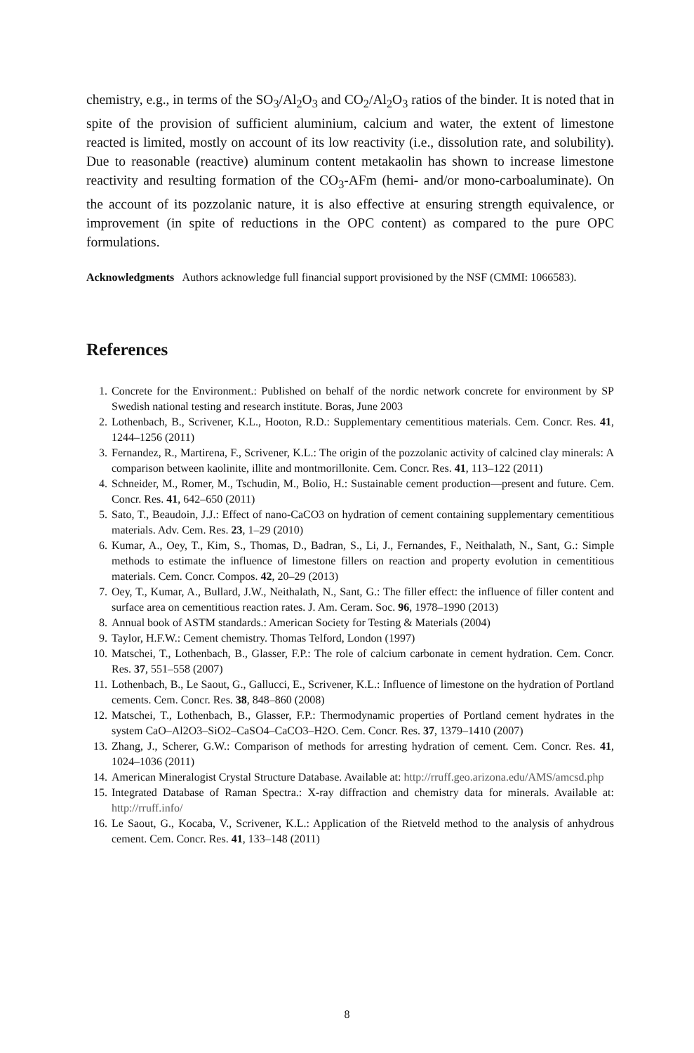chemistry, e.g., in terms of the SO<sub>3</sub>/Al<sub>2</sub>O<sub>3</sub> and CO<sub>2</sub>/Al<sub>2</sub>O<sub>3</sub> ratios of the binder. It is noted that in spite of the provision of sufficient aluminium, calcium and water, the extent of limestone reacted is limited, mostly on account of its low reactivity (i.e., dissolution rate, and solubility). Due to reasonable (reactive) aluminum content metakaolin has shown to increase limestone reactivity and resulting formation of the CO<sub>3</sub>-AFm (hemi- and/or mono-carboaluminate). On the account of its pozzolanic nature, it is also effective at ensuring strength equivalence, or improvement (in spite of reductions in the OPC content) as compared to the pure OPC formulations.
Acknowledgments Authors acknowledge full financial support provisioned by the NSF (CMMI: 1066583).
References
1. Concrete for the Environment.: Published on behalf of the nordic network concrete for environment by SP Swedish national testing and research institute. Boras, June 2003
2. Lothenbach, B., Scrivener, K.L., Hooton, R.D.: Supplementary cementitious materials. Cem. Concr. Res. 41, 1244–1256 (2011)
3. Fernandez, R., Martirena, F., Scrivener, K.L.: The origin of the pozzolanic activity of calcined clay minerals: A comparison between kaolinite, illite and montmorillonite. Cem. Concr. Res. 41, 113–122 (2011)
4. Schneider, M., Romer, M., Tschudin, M., Bolio, H.: Sustainable cement production—present and future. Cem. Concr. Res. 41, 642–650 (2011)
5. Sato, T., Beaudoin, J.J.: Effect of nano-CaCO3 on hydration of cement containing supplementary cementitious materials. Adv. Cem. Res. 23, 1–29 (2010)
6. Kumar, A., Oey, T., Kim, S., Thomas, D., Badran, S., Li, J., Fernandes, F., Neithalath, N., Sant, G.: Simple methods to estimate the influence of limestone fillers on reaction and property evolution in cementitious materials. Cem. Concr. Compos. 42, 20–29 (2013)
7. Oey, T., Kumar, A., Bullard, J.W., Neithalath, N., Sant, G.: The filler effect: the influence of filler content and surface area on cementitious reaction rates. J. Am. Ceram. Soc. 96, 1978–1990 (2013)
8. Annual book of ASTM standards.: American Society for Testing & Materials (2004)
9. Taylor, H.F.W.: Cement chemistry. Thomas Telford, London (1997)
10. Matschei, T., Lothenbach, B., Glasser, F.P.: The role of calcium carbonate in cement hydration. Cem. Concr. Res. 37, 551–558 (2007)
11. Lothenbach, B., Le Saout, G., Gallucci, E., Scrivener, K.L.: Influence of limestone on the hydration of Portland cements. Cem. Concr. Res. 38, 848–860 (2008)
12. Matschei, T., Lothenbach, B., Glasser, F.P.: Thermodynamic properties of Portland cement hydrates in the system CaO–Al2O3–SiO2–CaSO4–CaCO3–H2O. Cem. Concr. Res. 37, 1379–1410 (2007)
13. Zhang, J., Scherer, G.W.: Comparison of methods for arresting hydration of cement. Cem. Concr. Res. 41, 1024–1036 (2011)
14. American Mineralogist Crystal Structure Database. Available at: http://rruff.geo.arizona.edu/AMS/amcsd.php
15. Integrated Database of Raman Spectra.: X-ray diffraction and chemistry data for minerals. Available at: http://rruff.info/
16. Le Saout, G., Kocaba, V., Scrivener, K.L.: Application of the Rietveld method to the analysis of anhydrous cement. Cem. Concr. Res. 41, 133–148 (2011)
8